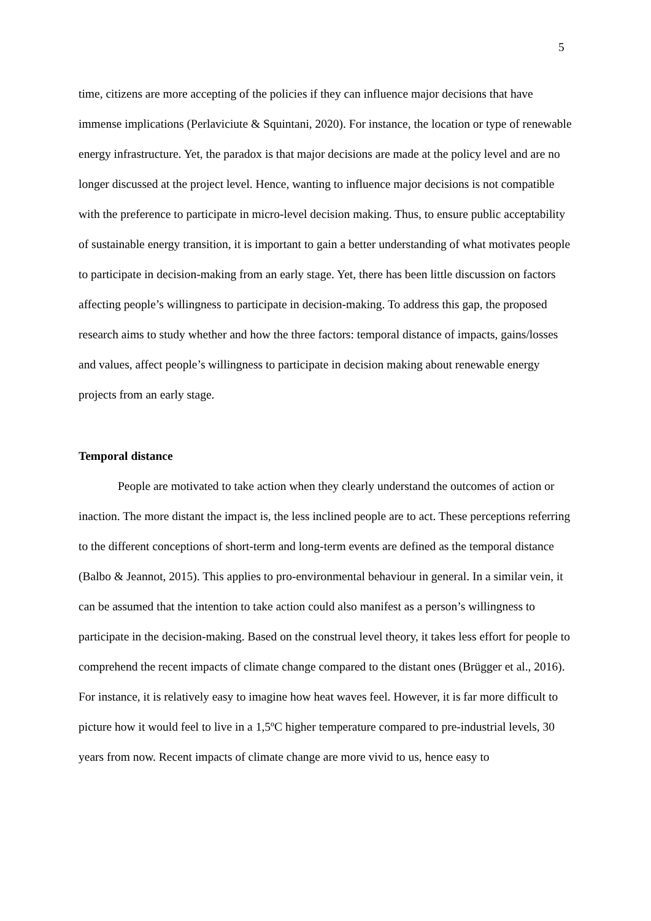5
time, citizens are more accepting of the policies if they can influence major decisions that have immense implications (Perlaviciute & Squintani, 2020). For instance, the location or type of renewable energy infrastructure. Yet, the paradox is that major decisions are made at the policy level and are no longer discussed at the project level. Hence, wanting to influence major decisions is not compatible with the preference to participate in micro-level decision making. Thus, to ensure public acceptability of sustainable energy transition, it is important to gain a better understanding of what motivates people to participate in decision-making from an early stage. Yet, there has been little discussion on factors affecting people’s willingness to participate in decision-making. To address this gap, the proposed research aims to study whether and how the three factors: temporal distance of impacts, gains/losses and values, affect people’s willingness to participate in decision making about renewable energy projects from an early stage.
Temporal distance
People are motivated to take action when they clearly understand the outcomes of action or inaction. The more distant the impact is, the less inclined people are to act. These perceptions referring to the different conceptions of short-term and long-term events are defined as the temporal distance (Balbo & Jeannot, 2015). This applies to pro-environmental behaviour in general. In a similar vein, it can be assumed that the intention to take action could also manifest as a person’s willingness to participate in the decision-making. Based on the construal level theory, it takes less effort for people to comprehend the recent impacts of climate change compared to the distant ones (Brügger et al., 2016). For instance, it is relatively easy to imagine how heat waves feel. However, it is far more difficult to picture how it would feel to live in a 1,5ºC higher temperature compared to pre-industrial levels, 30 years from now. Recent impacts of climate change are more vivid to us, hence easy to